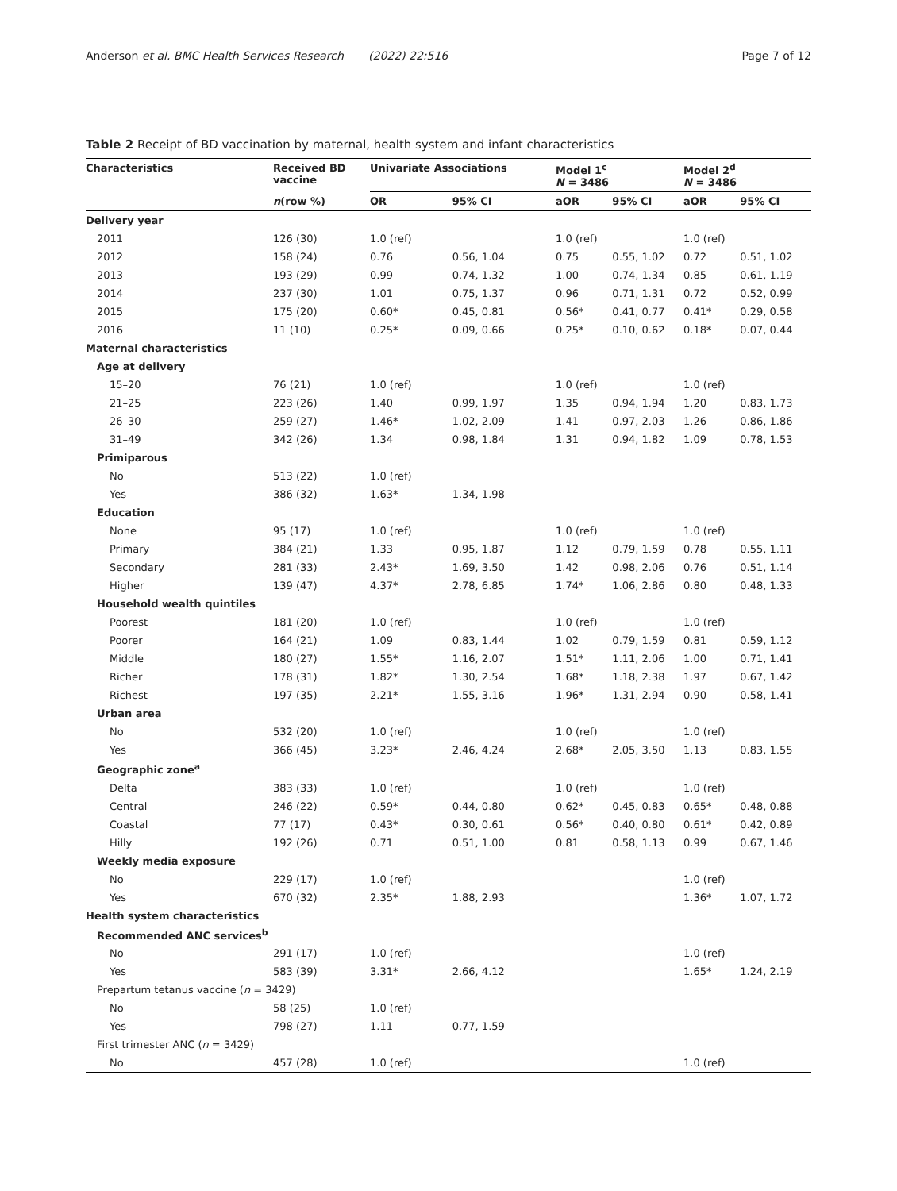Anderson et al. BMC Health Services Research (2022) 22:516 Page 7 of 12
Table 2 Receipt of BD vaccination by maternal, health system and infant characteristics
| Characteristics | Received BD vaccine | Univariate Associations | | Model 1<sup>c</sup> N = 3486 | | Model 2<sup>d</sup> N = 3486 | |
| --- | --- | --- | --- | --- | --- | --- | --- |
| | n (row %) | OR | 95% CI | aOR | 95% CI | aOR | 95% CI |
| Delivery year | | | | | | | |
| 2011 | 126 (30) | 1.0 (ref) | | 1.0 (ref) | | 1.0 (ref) | |
| 2012 | 158 (24) | 0.76 | 0.56, 1.04 | 0.75 | 0.55, 1.02 | 0.72 | 0.51, 1.02 |
| 2013 | 193 (29) | 0.99 | 0.74, 1.32 | 1.00 | 0.74, 1.34 | 0.85 | 0.61, 1.19 |
| 2014 | 237 (30) | 1.01 | 0.75, 1.37 | 0.96 | 0.71, 1.31 | 0.72 | 0.52, 0.99 |
| 2015 | 175 (20) | 0.60* | 0.45, 0.81 | 0.56* | 0.41, 0.77 | 0.41* | 0.29, 0.58 |
| 2016 | 11 (10) | 0.25* | 0.09, 0.66 | 0.25* | 0.10, 0.62 | 0.18* | 0.07, 0.44 |
| Maternal characteristics | | | | | | | |
| Age at delivery | | | | | | | |
| 15–20 | 76 (21) | 1.0 (ref) | | 1.0 (ref) | | 1.0 (ref) | |
| 21–25 | 223 (26) | 1.40 | 0.99, 1.97 | 1.35 | 0.94, 1.94 | 1.20 | 0.83, 1.73 |
| 26–30 | 259 (27) | 1.46* | 1.02, 2.09 | 1.41 | 0.97, 2.03 | 1.26 | 0.86, 1.86 |
| 31–49 | 342 (26) | 1.34 | 0.98, 1.84 | 1.31 | 0.94, 1.82 | 1.09 | 0.78, 1.53 |
| Primiparous | | | | | | | |
| No | 513 (22) | 1.0 (ref) | | | | | |
| Yes | 386 (32) | 1.63* | 1.34, 1.98 | | | | |
| Education | | | | | | | |
| None | 95 (17) | 1.0 (ref) | | 1.0 (ref) | | 1.0 (ref) | |
| Primary | 384 (21) | 1.33 | 0.95, 1.87 | 1.12 | 0.79, 1.59 | 0.78 | 0.55, 1.11 |
| Secondary | 281 (33) | 2.43* | 1.69, 3.50 | 1.42 | 0.98, 2.06 | 0.76 | 0.51, 1.14 |
| Higher | 139 (47) | 4.37* | 2.78, 6.85 | 1.74* | 1.06, 2.86 | 0.80 | 0.48, 1.33 |
| Household wealth quintiles | | | | | | | |
| Poorest | 181 (20) | 1.0 (ref) | | 1.0 (ref) | | 1.0 (ref) | |
| Poorer | 164 (21) | 1.09 | 0.83, 1.44 | 1.02 | 0.79, 1.59 | 0.81 | 0.59, 1.12 |
| Middle | 180 (27) | 1.55* | 1.16, 2.07 | 1.51* | 1.11, 2.06 | 1.00 | 0.71, 1.41 |
| Richer | 178 (31) | 1.82* | 1.30, 2.54 | 1.68* | 1.18, 2.38 | 1.97 | 0.67, 1.42 |
| Richest | 197 (35) | 2.21* | 1.55, 3.16 | 1.96* | 1.31, 2.94 | 0.90 | 0.58, 1.41 |
| Urban area | | | | | | | |
| No | 532 (20) | 1.0 (ref) | | 1.0 (ref) | | 1.0 (ref) | |
| Yes | 366 (45) | 3.23* | 2.46, 4.24 | 2.68* | 2.05, 3.50 | 1.13 | 0.83, 1.55 |
| Geographic zone<sup>a</sup> | | | | | | | |
| Delta | 383 (33) | 1.0 (ref) | | 1.0 (ref) | | 1.0 (ref) | |
| Central | 246 (22) | 0.59* | 0.44, 0.80 | 0.62* | 0.45, 0.83 | 0.65* | 0.48, 0.88 |
| Coastal | 77 (17) | 0.43* | 0.30, 0.61 | 0.56* | 0.40, 0.80 | 0.61* | 0.42, 0.89 |
| Hilly | 192 (26) | 0.71 | 0.51, 1.00 | 0.81 | 0.58, 1.13 | 0.99 | 0.67, 1.46 |
| Weekly media exposure | | | | | | | |
| No | 229 (17) | 1.0 (ref) | | | | 1.0 (ref) | |
| Yes | 670 (32) | 2.35* | 1.88, 2.93 | | | 1.36* | 1.07, 1.72 |
| Health system characteristics | | | | | | | |
| Recommended ANC services<sup>b</sup> | | | | | | | |
| No | 291 (17) | 1.0 (ref) | | | | 1.0 (ref) | |
| Yes | 583 (39) | 3.31* | 2.66, 4.12 | | | 1.65* | 1.24, 2.19 |
| Prepartum tetanus vaccine ( n = 3429) | | | | | | | |
| No | 58 (25) | 1.0 (ref) | | | | | |
| Yes | 798 (27) | 1.11 | 0.77, 1.59 | | | | |
| First trimester ANC ( n = 3429) | | | | | | | |
| No | 457 (28) | 1.0 (ref) | | | | 1.0 (ref) | |